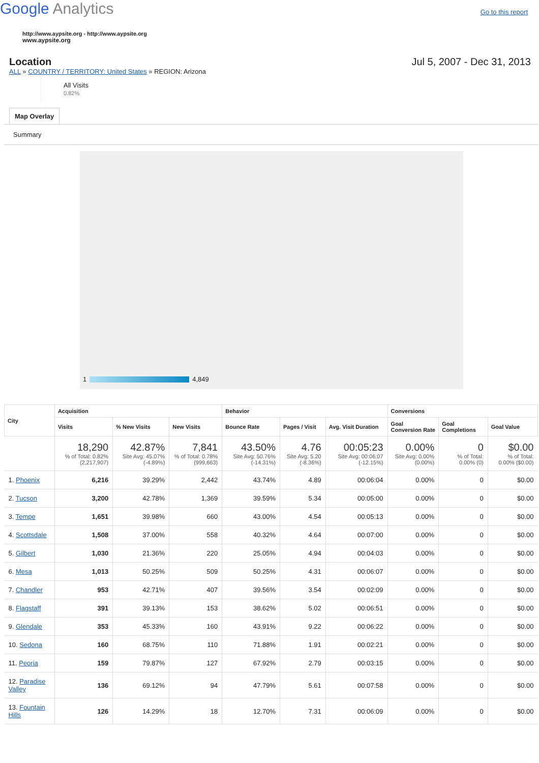Google Analytics
Go to this report
http://www.aypsite.org - http://www.aypsite.org
www.aypsite.org
Location Jul 5, 2007 - Dec 31, 2013
ALL » COUNTRY / TERRITORY: United States » REGION: Arizona
All Visits
0.82%
Map Overlay
Summary
1 4,849
| City | Acquisition | | | Behavior | | | Conversions | | |
| --- | --- | --- | --- | --- | --- | --- | --- | --- | --- |
| | Visits | % New Visits | New Visits | Bounce Rate | Pages / Visit | Avg. Visit Duration | Goal Conversion Rate | Goal Completions | Goal Value |
| | 18,290 % of Total: 0.82% (2,217,907) | 42.87% Site Avg: 45.07% (-4.89%) | 7,841 % of Total: 0.78% (999,663) | 43.50% Site Avg: 50.76% (-14.31%) | 4.76 Site Avg: 5.20 (-8.36%) | 00:05:23 Site Avg: 00:06:07 (-12.15%) | 0.00% Site Avg: 0.00% (0.00%) | 0 % of Total: 0.00% (0) | $0.00 % of Total: 0.00% ($0.00) |
| 1. Phoenix | 6,216 | 39.29% | 2,442 | 43.74% | 4.89 | 00:06:04 | 0.00% | 0 | $0.00 |
| 2. Tucson | 3,200 | 42.78% | 1,369 | 39.59% | 5.34 | 00:05:00 | 0.00% | 0 | $0.00 |
| 3. Tempe | 1,651 | 39.98% | 660 | 43.00% | 4.54 | 00:05:13 | 0.00% | 0 | $0.00 |
| 4. Scottsdale | 1,508 | 37.00% | 558 | 40.32% | 4.64 | 00:07:00 | 0.00% | 0 | $0.00 |
| 5. Gilbert | 1,030 | 21.36% | 220 | 25.05% | 4.94 | 00:04:03 | 0.00% | 0 | $0.00 |
| 6. Mesa | 1,013 | 50.25% | 509 | 50.25% | 4.31 | 00:06:07 | 0.00% | 0 | $0.00 |
| 7. Chandler | 953 | 42.71% | 407 | 39.56% | 3.54 | 00:02:09 | 0.00% | 0 | $0.00 |
| 8. Flagstaff | 391 | 39.13% | 153 | 38.62% | 5.02 | 00:06:51 | 0.00% | 0 | $0.00 |
| 9. Glendale | 353 | 45.33% | 160 | 43.91% | 9.22 | 00:06:22 | 0.00% | 0 | $0.00 |
| 10. Sedona | 160 | 68.75% | 110 | 71.88% | 1.91 | 00:02:21 | 0.00% | 0 | $0.00 |
| 11. Peoria | 159 | 79.87% | 127 | 67.92% | 2.79 | 00:03:15 | 0.00% | 0 | $0.00 |
| 12. Paradise Valley | 136 | 69.12% | 94 | 47.79% | 5.61 | 00:07:58 | 0.00% | 0 | $0.00 |
| 13. Fountain Hills | 126 | 14.29% | 18 | 12.70% | 7.31 | 00:06:09 | 0.00% | 0 | $0.00 |